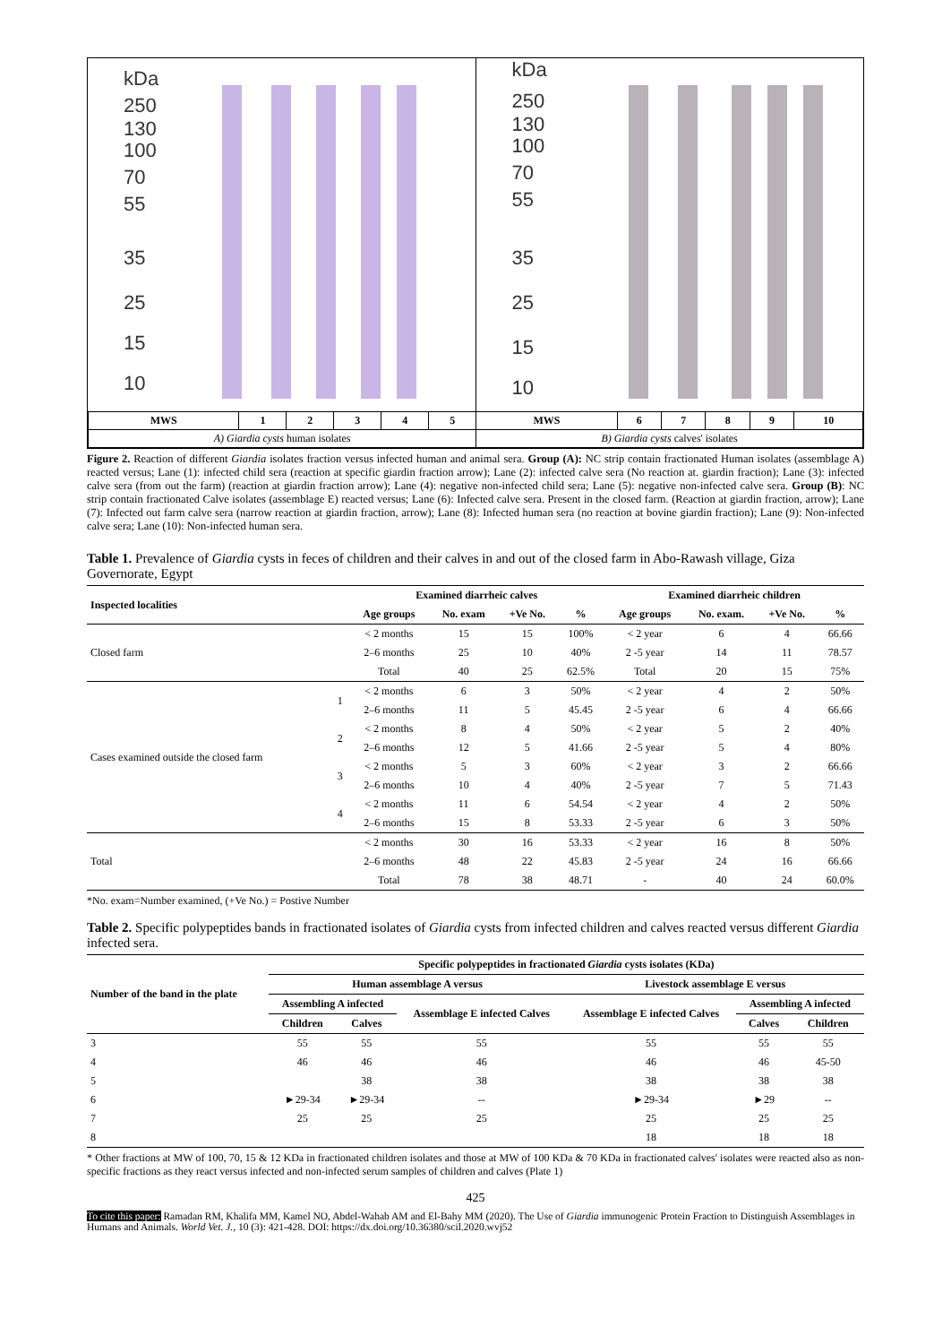kDa
250
130
100
70
55
35
25
15
10
kDa
250
130
100
70
55
35
25
15
10
| MWS | 1 | 2 | 3 | 4 | 5 | MWS | 6 | 7 | 8 | 9 | 10 |
| A) Giardia cysts human isolates | | | | | | B) Giardia cysts calves' isolates | | | | | |
Figure 2. Reaction of different Giardia isolates fraction versus infected human and animal sera. Group (A): NC strip contain fractionated Human isolates (assemblage A) reacted versus; Lane (1): infected child sera (reaction at specific giardin fraction arrow); Lane (2): infected calve sera (No reaction at. giardin fraction); Lane (3): infected calve sera (from out the farm) (reaction at giardin fraction arrow); Lane (4): negative non-infected child sera; Lane (5): negative non-infected calve sera. Group (B): NC strip contain fractionated Calve isolates (assemblage E) reacted versus; Lane (6): Infected calve sera. Present in the closed farm. (Reaction at giardin fraction, arrow); Lane (7): Infected out farm calve sera (narrow reaction at giardin fraction, arrow); Lane (8): Infected human sera (no reaction at bovine giardin fraction); Lane (9): Non-infected calve sera; Lane (10): Non-infected human sera.
Table 1. Prevalence of Giardia cysts in feces of children and their calves in and out of the closed farm in Abo-Rawash village, Giza Governorate, Egypt
| Inspected localities | | Examined diarrheic calves | | | | Examined diarrheic children | | | |
| --- | --- | --- | --- | --- | --- | --- | --- | --- | --- |
| | | Age groups | No. exam | +Ve No. | % | Age groups | No. exam. | +Ve No. | % |
| Closed farm | | < 2 months | 15 | 15 | 100% | < 2 year | 6 | 4 | 66.66 |
| | | 2–6 months | 25 | 10 | 40% | 2 -5 year | 14 | 11 | 78.57 |
| | | Total | 40 | 25 | 62.5% | Total | 20 | 15 | 75% |
| Cases examined outside the closed farm | 1 | < 2 months | 6 | 3 | 50% | < 2 year | 4 | 2 | 50% |
| | | 2–6 months | 11 | 5 | 45.45 | 2 -5 year | 6 | 4 | 66.66 |
| | 2 | < 2 months | 8 | 4 | 50% | < 2 year | 5 | 2 | 40% |
| | | 2–6 months | 12 | 5 | 41.66 | 2 -5 year | 5 | 4 | 80% |
| | 3 | < 2 months | 5 | 3 | 60% | < 2 year | 3 | 2 | 66.66 |
| | | 2–6 months | 10 | 4 | 40% | 2 -5 year | 7 | 5 | 71.43 |
| | 4 | < 2 months | 11 | 6 | 54.54 | < 2 year | 4 | 2 | 50% |
| | | 2–6 months | 15 | 8 | 53.33 | 2 -5 year | 6 | 3 | 50% |
| Total | | < 2 months | 30 | 16 | 53.33 | < 2 year | 16 | 8 | 50% |
| | | 2–6 months | 48 | 22 | 45.83 | 2 -5 year | 24 | 16 | 66.66 |
| | | Total | 78 | 38 | 48.71 | - | 40 | 24 | 60.0% |
*No. exam=Number examined, (+Ve No.) = Postive Number
Table 2. Specific polypeptides bands in fractionated isolates of Giardia cysts from infected children and calves reacted versus different Giardia infected sera.
| Number of the band in the plate | Specific polypeptides in fractionated Giardia cysts isolates (KDa) | | | | | |
| --- | --- | --- | --- | --- | --- | --- |
| | Human assemblage A versus | | | Livestock assemblage E versus | | |
| | Assembling A infected | | Assemblage E infected Calves | Assemblage E infected Calves | Assembling A infected | |
| | Children | Calves | | | Calves | Children |
| 3 | 55 | 55 | 55 | 55 | 55 | 55 |
| 4 | 46 | 46 | 46 | 46 | 46 | 45-50 |
| 5 | | 38 | 38 | 38 | 38 | 38 |
| 6 | ►29-34 | ►29-34 | -- | ►29-34 | ►29 | -- |
| 7 | 25 | 25 | 25 | 25 | 25 | 25 |
| 8 | | | | 18 | 18 | 18 |
* Other fractions at MW of 100, 70, 15 & 12 KDa in fractionated children isolates and those at MW of 100 KDa & 70 KDa in fractionated calves' isolates were reacted also as non-specific fractions as they react versus infected and non-infected serum samples of children and calves (Plate 1)
425
To cite this paper: Ramadan RM, Khalifa MM, Kamel NO, Abdel-Wahab AM and El-Bahy MM (2020). The Use of Giardia immunogenic Protein Fraction to Distinguish Assemblages in Humans and Animals. World Vet. J., 10 (3): 421-428. DOI: https://dx.doi.org/10.36380/scil.2020.wvj52